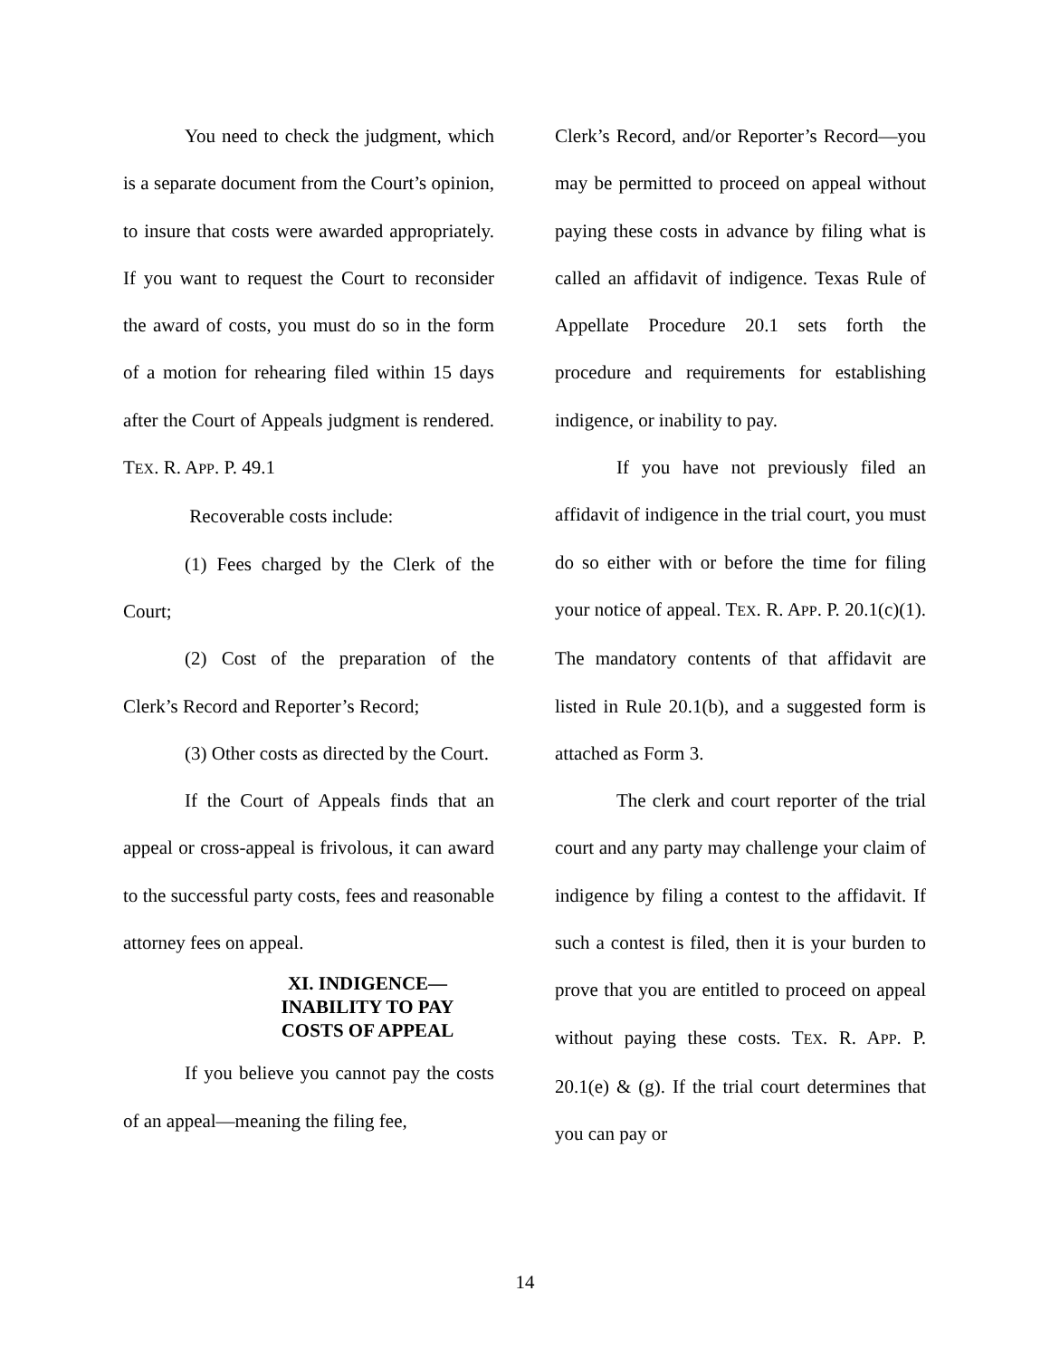You need to check the judgment, which is a separate document from the Court’s opinion, to insure that costs were awarded appropriately. If you want to request the Court to reconsider the award of costs, you must do so in the form of a motion for rehearing filed within 15 days after the Court of Appeals judgment is rendered. TEX. R. APP. P. 49.1
Recoverable costs include:
(1) Fees charged by the Clerk of the Court;
(2) Cost of the preparation of the Clerk’s Record and Reporter’s Record;
(3) Other costs as directed by the Court.
If the Court of Appeals finds that an appeal or cross-appeal is frivolous, it can award to the successful party costs, fees and reasonable attorney fees on appeal.
XI. INDIGENCE—
INABILITY TO PAY
COSTS OF APPEAL
If you believe you cannot pay the costs of an appeal—meaning the filing fee,
Clerk’s Record, and/or Reporter’s Record—you may be permitted to proceed on appeal without paying these costs in advance by filing what is called an affidavit of indigence. Texas Rule of Appellate Procedure 20.1 sets forth the procedure and requirements for establishing indigence, or inability to pay.
If you have not previously filed an affidavit of indigence in the trial court, you must do so either with or before the time for filing your notice of appeal. TEX. R. APP. P. 20.1(c)(1). The mandatory contents of that affidavit are listed in Rule 20.1(b), and a suggested form is attached as Form 3.
The clerk and court reporter of the trial court and any party may challenge your claim of indigence by filing a contest to the affidavit. If such a contest is filed, then it is your burden to prove that you are entitled to proceed on appeal without paying these costs. TEX. R. APP. P. 20.1(e) & (g). If the trial court determines that you can pay or
14